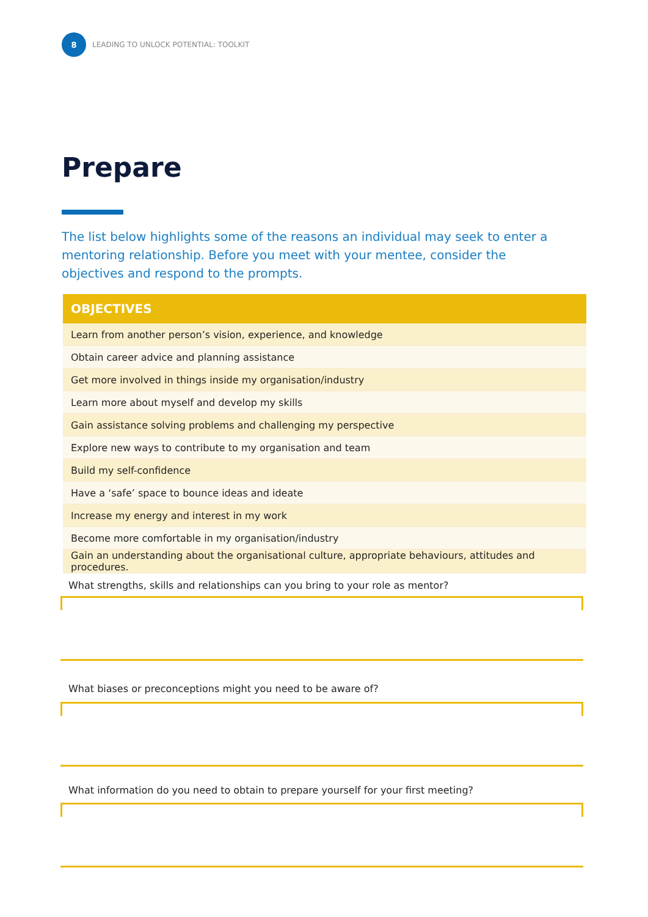8
LEADING TO UNLOCK POTENTIAL: TOOLKIT
Prepare
The list below highlights some of the reasons an individual may seek to enter a mentoring relationship. Before you meet with your mentee, consider the objectives and respond to the prompts.
| OBJECTIVES |
| --- |
| Learn from another person’s vision, experience, and knowledge |
| Obtain career advice and planning assistance |
| Get more involved in things inside my organisation/industry |
| Learn more about myself and develop my skills |
| Gain assistance solving problems and challenging my perspective |
| Explore new ways to contribute to my organisation and team |
| Build my self-confidence |
| Have a ‘safe’ space to bounce ideas and ideate |
| Increase my energy and interest in my work |
| Become more comfortable in my organisation/industry |
| Gain an understanding about the organisational culture, appropriate behaviours, attitudes and procedures. |
What strengths, skills and relationships can you bring to your role as mentor?
What biases or preconceptions might you need to be aware of?
What information do you need to obtain to prepare yourself for your first meeting?